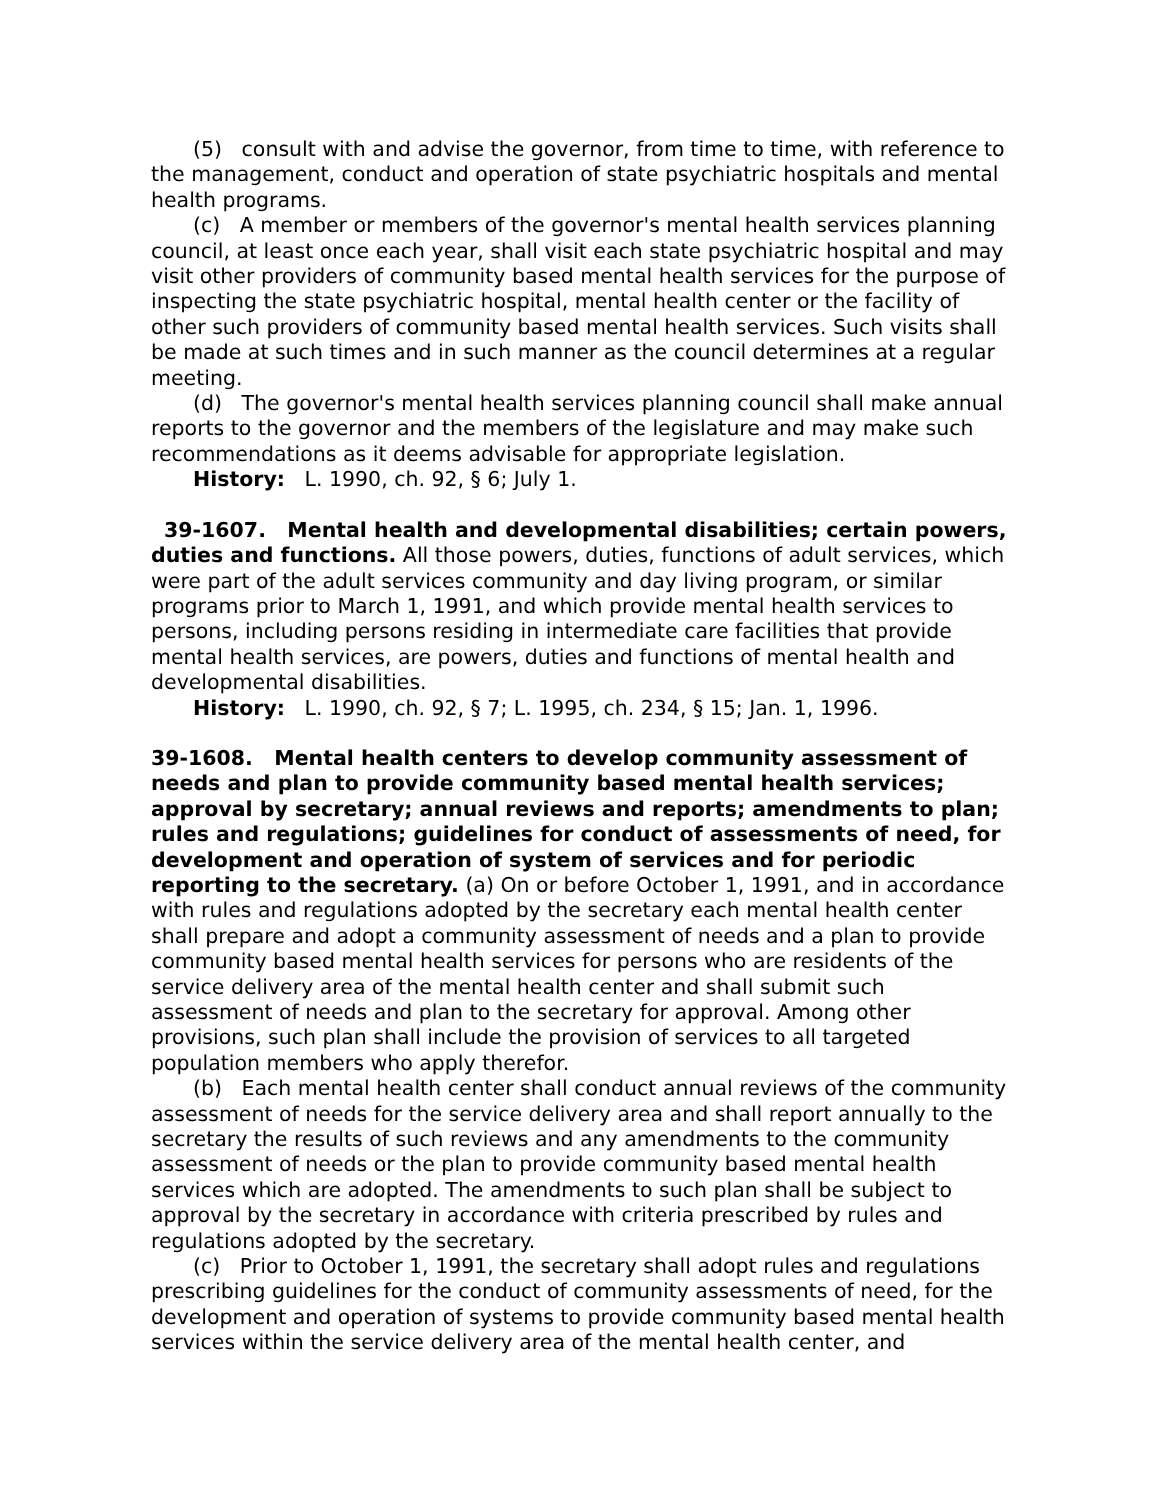(5) consult with and advise the governor, from time to time, with reference to the management, conduct and operation of state psychiatric hospitals and mental health programs.
(c) A member or members of the governor's mental health services planning council, at least once each year, shall visit each state psychiatric hospital and may visit other providers of community based mental health services for the purpose of inspecting the state psychiatric hospital, mental health center or the facility of other such providers of community based mental health services. Such visits shall be made at such times and in such manner as the council determines at a regular meeting.
(d) The governor's mental health services planning council shall make annual reports to the governor and the members of the legislature and may make such recommendations as it deems advisable for appropriate legislation.
History: L. 1990, ch. 92, § 6; July 1.
39-1607. Mental health and developmental disabilities; certain powers, duties and functions. All those powers, duties, functions of adult services, which were part of the adult services community and day living program, or similar programs prior to March 1, 1991, and which provide mental health services to persons, including persons residing in intermediate care facilities that provide mental health services, are powers, duties and functions of mental health and developmental disabilities.
History: L. 1990, ch. 92, § 7; L. 1995, ch. 234, § 15; Jan. 1, 1996.
39-1608. Mental health centers to develop community assessment of needs and plan to provide community based mental health services; approval by secretary; annual reviews and reports; amendments to plan; rules and regulations; guidelines for conduct of assessments of need, for development and operation of system of services and for periodic reporting to the secretary. (a) On or before October 1, 1991, and in accordance with rules and regulations adopted by the secretary each mental health center shall prepare and adopt a community assessment of needs and a plan to provide community based mental health services for persons who are residents of the service delivery area of the mental health center and shall submit such assessment of needs and plan to the secretary for approval. Among other provisions, such plan shall include the provision of services to all targeted population members who apply therefor.
(b) Each mental health center shall conduct annual reviews of the community assessment of needs for the service delivery area and shall report annually to the secretary the results of such reviews and any amendments to the community assessment of needs or the plan to provide community based mental health services which are adopted. The amendments to such plan shall be subject to approval by the secretary in accordance with criteria prescribed by rules and regulations adopted by the secretary.
(c) Prior to October 1, 1991, the secretary shall adopt rules and regulations prescribing guidelines for the conduct of community assessments of need, for the development and operation of systems to provide community based mental health services within the service delivery area of the mental health center, and